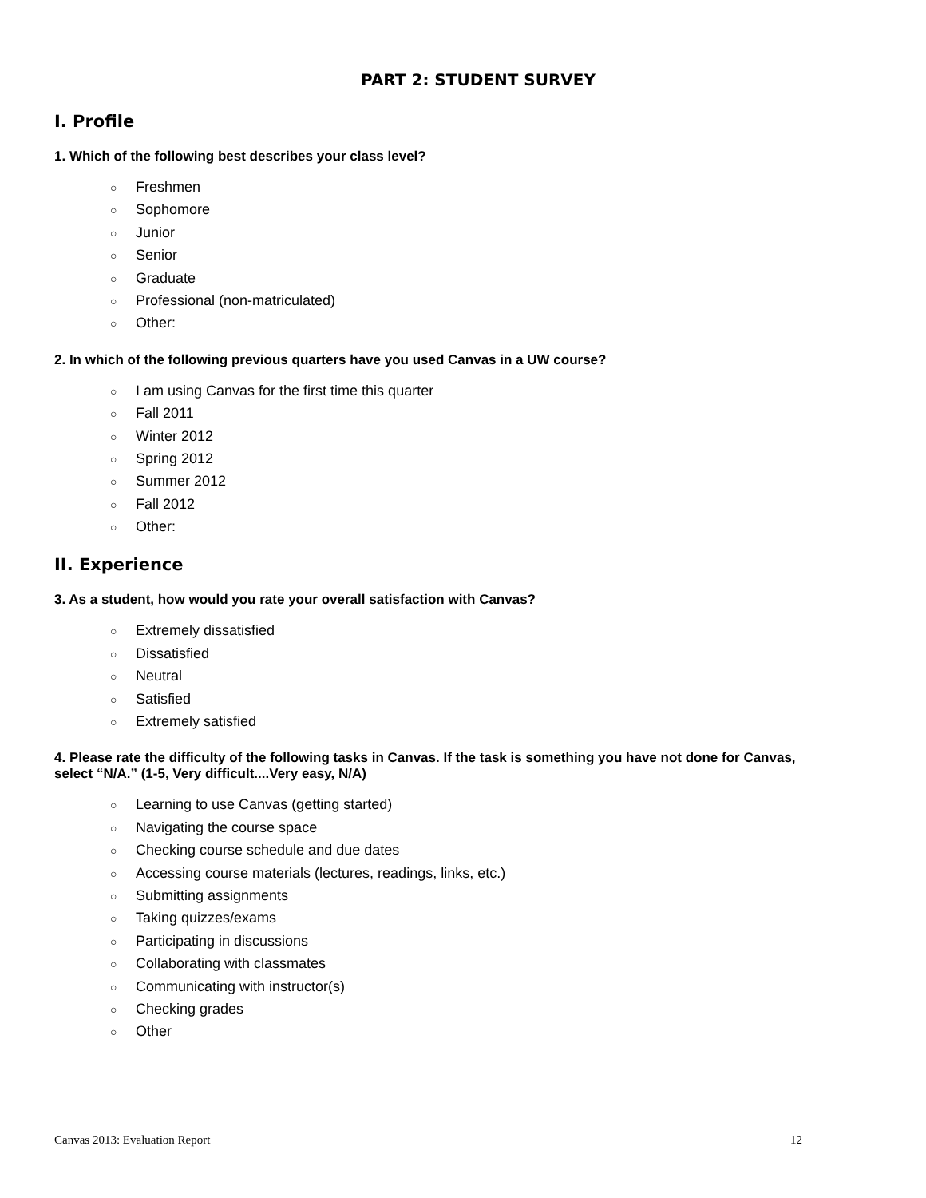PART 2: STUDENT SURVEY
I. Profile
1. Which of the following best describes your class level?
○ Freshmen
○ Sophomore
○ Junior
○ Senior
○ Graduate
○ Professional (non-matriculated)
○ Other:
2. In which of the following previous quarters have you used Canvas in a UW course?
○ I am using Canvas for the first time this quarter
○ Fall 2011
○ Winter 2012
○ Spring 2012
○ Summer 2012
○ Fall 2012
○ Other:
II. Experience
3. As a student, how would you rate your overall satisfaction with Canvas?
○ Extremely dissatisfied
○ Dissatisfied
○ Neutral
○ Satisfied
○ Extremely satisfied
4. Please rate the difficulty of the following tasks in Canvas. If the task is something you have not done for Canvas, select “N/A.” (1-5, Very difficult....Very easy, N/A)
○ Learning to use Canvas (getting started)
○ Navigating the course space
○ Checking course schedule and due dates
○ Accessing course materials (lectures, readings, links, etc.)
○ Submitting assignments
○ Taking quizzes/exams
○ Participating in discussions
○ Collaborating with classmates
○ Communicating with instructor(s)
○ Checking grades
○ Other
Canvas 2013: Evaluation Report 12